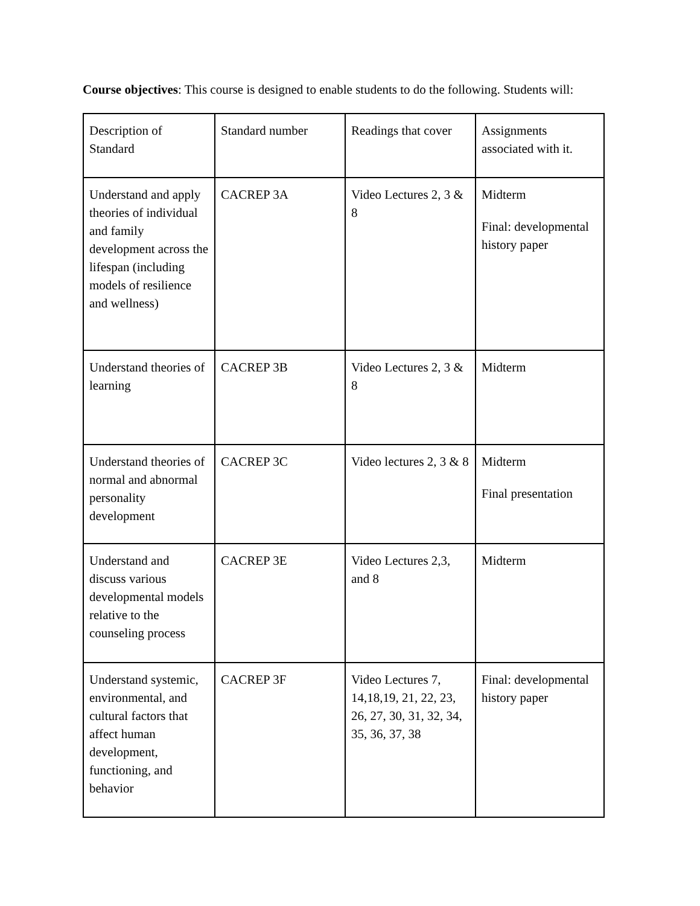Course objectives: This course is designed to enable students to do the following. Students will:
| Description of Standard | Standard number | Readings that cover | Assignments associated with it. |
| Understand and apply theories of individual and family development across the lifespan (including models of resilience and wellness) | CACREP 3A | Video Lectures 2, 3 & 8 | Midterm Final: developmental history paper |
| Understand theories of learning | CACREP 3B | Video Lectures 2, 3 & 8 | Midterm |
| Understand theories of normal and abnormal personality development | CACREP 3C | Video lectures 2, 3 & 8 | Midterm Final presentation |
| Understand and discuss various developmental models relative to the counseling process | CACREP 3E | Video Lectures 2,3, and 8 | Midterm |
| Understand systemic, environmental, and cultural factors that affect human development, functioning, and behavior | CACREP 3F | Video Lectures 7, 14,18,19, 21, 22, 23, 26, 27, 30, 31, 32, 34, 35, 36, 37, 38 | Final: developmental history paper |